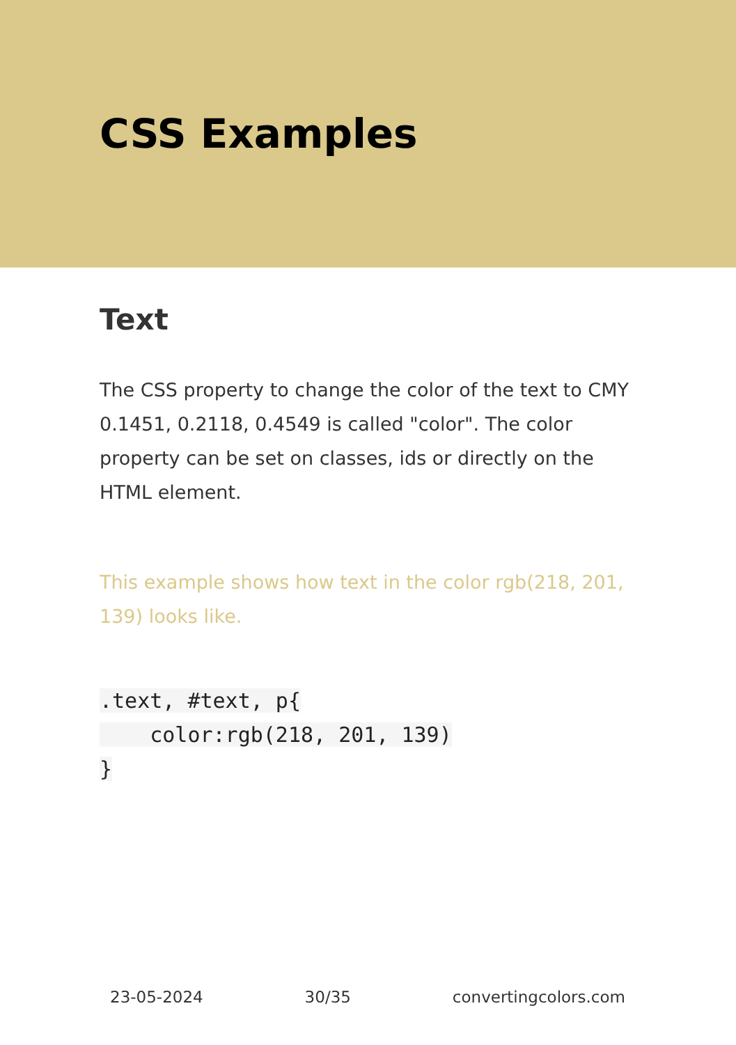CSS Examples
Text
The CSS property to change the color of the text to CMY 0.1451, 0.2118, 0.4549 is called "color". The color property can be set on classes, ids or directly on the HTML element.
This example shows how text in the color rgb(218, 201, 139) looks like.
.text, #text, p{
    color:rgb(218, 201, 139)
}
23-05-2024 30/35 convertingcolors.com